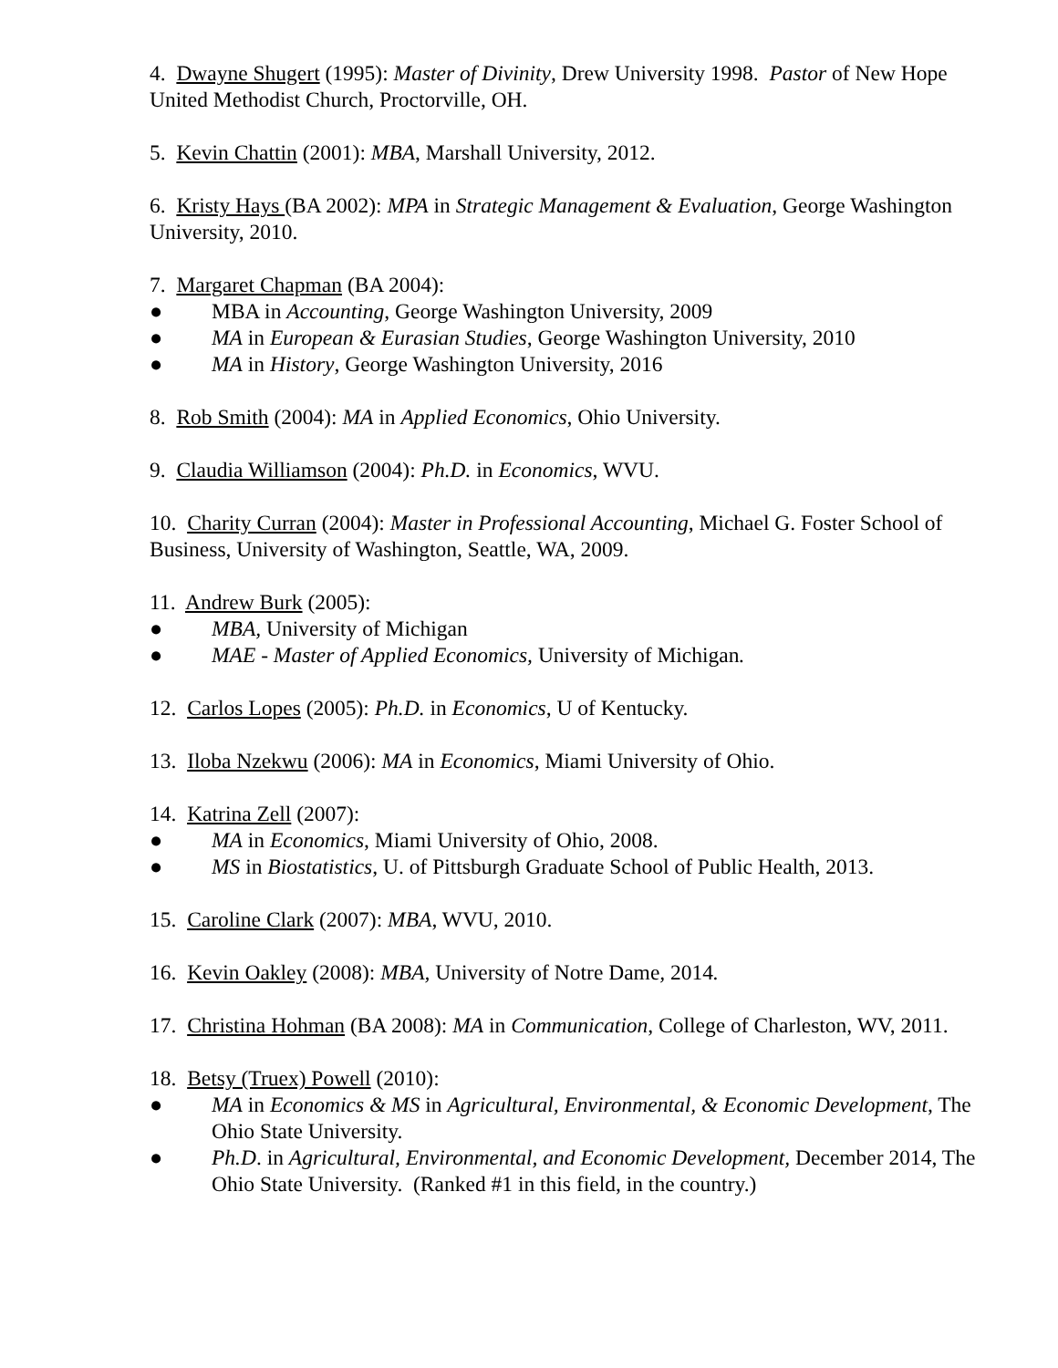4. Dwayne Shugert (1995): Master of Divinity, Drew University 1998. Pastor of New Hope United Methodist Church, Proctorville, OH.
5. Kevin Chattin (2001): MBA, Marshall University, 2012.
6. Kristy Hays (BA 2002): MPA in Strategic Management & Evaluation, George Washington University, 2010.
7. Margaret Chapman (BA 2004):
● MBA in Accounting, George Washington University, 2009
● MA in European & Eurasian Studies, George Washington University, 2010
● MA in History, George Washington University, 2016
8. Rob Smith (2004): MA in Applied Economics, Ohio University.
9. Claudia Williamson (2004): Ph.D. in Economics, WVU.
10. Charity Curran (2004): Master in Professional Accounting, Michael G. Foster School of Business, University of Washington, Seattle, WA, 2009.
11. Andrew Burk (2005):
● MBA, University of Michigan
● MAE - Master of Applied Economics, University of Michigan.
12. Carlos Lopes (2005): Ph.D. in Economics, U of Kentucky.
13. Iloba Nzekwu (2006): MA in Economics, Miami University of Ohio.
14. Katrina Zell (2007):
● MA in Economics, Miami University of Ohio, 2008.
● MS in Biostatistics, U. of Pittsburgh Graduate School of Public Health, 2013.
15. Caroline Clark (2007): MBA, WVU, 2010.
16. Kevin Oakley (2008): MBA, University of Notre Dame, 2014.
17. Christina Hohman (BA 2008): MA in Communication, College of Charleston, WV, 2011.
18. Betsy (Truex) Powell (2010):
● MA in Economics & MS in Agricultural, Environmental, & Economic Development, The Ohio State University.
● Ph.D. in Agricultural, Environmental, and Economic Development, December 2014, The Ohio State University. (Ranked #1 in this field, in the country.)